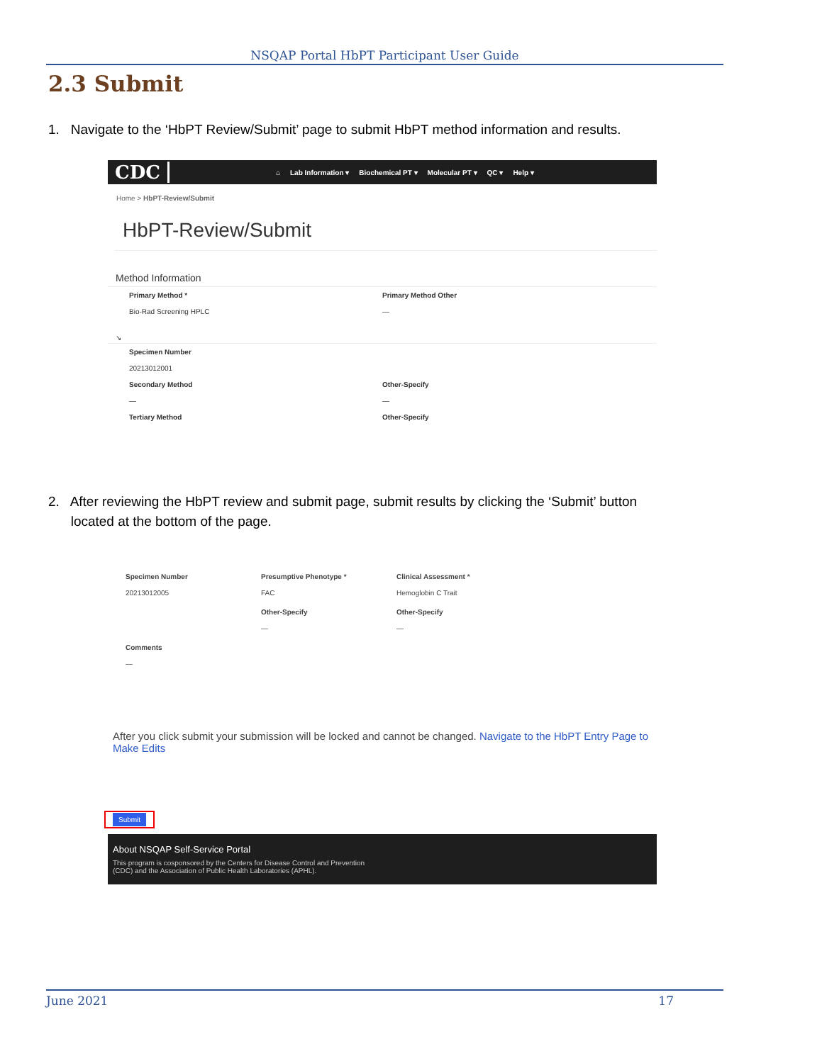NSQAP Portal HbPT Participant User Guide
2.3 Submit
1. Navigate to the ‘HbPT Review/Submit’ page to submit HbPT method information and results.
CDC
⌂ Lab Information ▾ Biochemical PT ▾ Molecular PT ▾ QC ▾ Help ▾
Home > HbPT-Review/Submit
HbPT-Review/Submit
Method Information
Primary Method *
Bio-Rad Screening HPLC
Primary Method Other
—
↘
Specimen Number
20213012001
Secondary Method
—
Other-Specify
—
Tertiary Method Other-Specify
2. After reviewing the HbPT review and submit page, submit results by clicking the ‘Submit’ button
located at the bottom of the page.
Specimen Number
20213012005
Presumptive Phenotype *
FAC
Clinical Assessment *
Hemoglobin C Trait
Other-Specify
—
Other-Specify
—
Comments
—
After you click submit your submission will be locked and cannot be changed. Navigate to the HbPT Entry Page to Make Edits
Submit
About NSQAP Self-Service Portal
This program is cosponsored by the Centers for Disease Control and Prevention
(CDC) and the Association of Public Health Laboratories (APHL).
June 2021 17